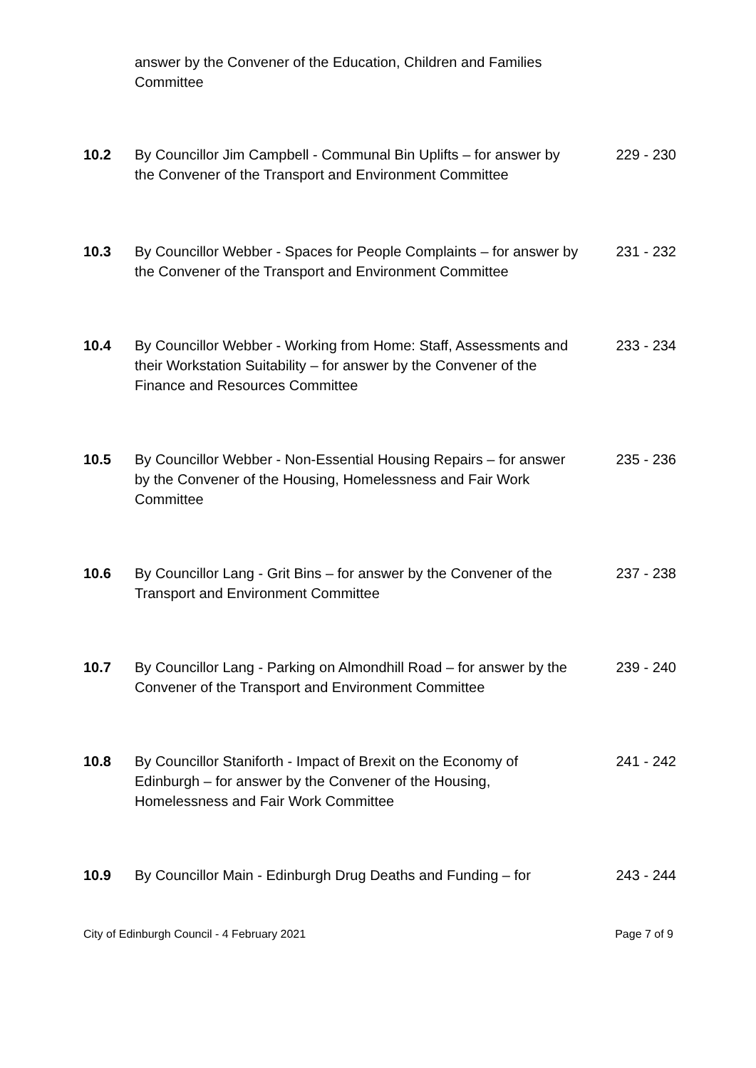answer by the Convener of the Education, Children and Families Committee
10.2 By Councillor Jim Campbell - Communal Bin Uplifts – for answer by the Convener of the Transport and Environment Committee
229 - 230
10.3 By Councillor Webber - Spaces for People Complaints – for answer by the Convener of the Transport and Environment Committee
231 - 232
10.4 By Councillor Webber - Working from Home: Staff, Assessments and their Workstation Suitability – for answer by the Convener of the Finance and Resources Committee
233 - 234
10.5 By Councillor Webber - Non-Essential Housing Repairs – for answer by the Convener of the Housing, Homelessness and Fair Work Committee
235 - 236
10.6 By Councillor Lang - Grit Bins – for answer by the Convener of the Transport and Environment Committee
237 - 238
10.7 By Councillor Lang - Parking on Almondhill Road – for answer by the Convener of the Transport and Environment Committee
239 - 240
10.8 By Councillor Staniforth - Impact of Brexit on the Economy of Edinburgh – for answer by the Convener of the Housing, Homelessness and Fair Work Committee
241 - 242
10.9 By Councillor Main - Edinburgh Drug Deaths and Funding – for
243 - 244
City of Edinburgh Council - 4 February 2021 Page 7 of 9